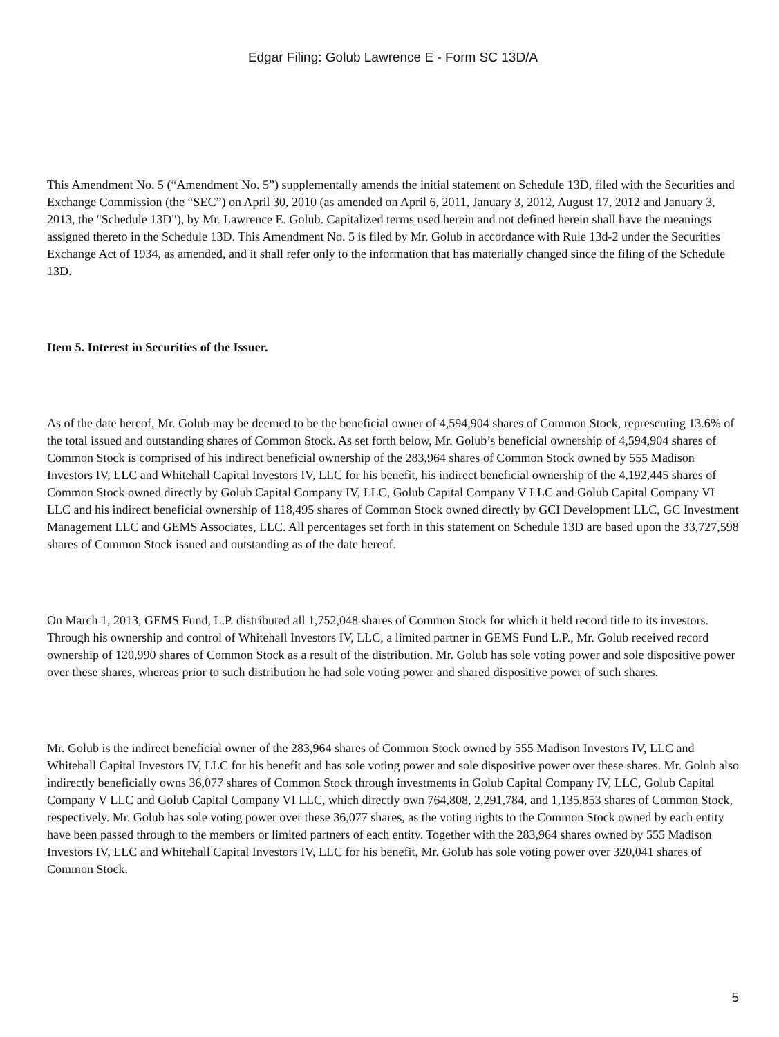Edgar Filing: Golub Lawrence E - Form SC 13D/A
This Amendment No. 5 (“Amendment No. 5”) supplementally amends the initial statement on Schedule 13D, filed with the Securities and Exchange Commission (the “SEC”) on April 30, 2010 (as amended on April 6, 2011, January 3, 2012, August 17, 2012 and January 3, 2013, the "Schedule 13D"), by Mr. Lawrence E. Golub. Capitalized terms used herein and not defined herein shall have the meanings assigned thereto in the Schedule 13D. This Amendment No. 5 is filed by Mr. Golub in accordance with Rule 13d-2 under the Securities Exchange Act of 1934, as amended, and it shall refer only to the information that has materially changed since the filing of the Schedule 13D.
Item 5. Interest in Securities of the Issuer.
As of the date hereof, Mr. Golub may be deemed to be the beneficial owner of 4,594,904 shares of Common Stock, representing 13.6% of the total issued and outstanding shares of Common Stock. As set forth below, Mr. Golub’s beneficial ownership of 4,594,904 shares of Common Stock is comprised of his indirect beneficial ownership of the 283,964 shares of Common Stock owned by 555 Madison Investors IV, LLC and Whitehall Capital Investors IV, LLC for his benefit, his indirect beneficial ownership of the 4,192,445 shares of Common Stock owned directly by Golub Capital Company IV, LLC, Golub Capital Company V LLC and Golub Capital Company VI LLC and his indirect beneficial ownership of 118,495 shares of Common Stock owned directly by GCI Development LLC, GC Investment Management LLC and GEMS Associates, LLC. All percentages set forth in this statement on Schedule 13D are based upon the 33,727,598 shares of Common Stock issued and outstanding as of the date hereof.
On March 1, 2013, GEMS Fund, L.P. distributed all 1,752,048 shares of Common Stock for which it held record title to its investors. Through his ownership and control of Whitehall Investors IV, LLC, a limited partner in GEMS Fund L.P., Mr. Golub received record ownership of 120,990 shares of Common Stock as a result of the distribution. Mr. Golub has sole voting power and sole dispositive power over these shares, whereas prior to such distribution he had sole voting power and shared dispositive power of such shares.
Mr. Golub is the indirect beneficial owner of the 283,964 shares of Common Stock owned by 555 Madison Investors IV, LLC and Whitehall Capital Investors IV, LLC for his benefit and has sole voting power and sole dispositive power over these shares. Mr. Golub also indirectly beneficially owns 36,077 shares of Common Stock through investments in Golub Capital Company IV, LLC, Golub Capital Company V LLC and Golub Capital Company VI LLC, which directly own 764,808, 2,291,784, and 1,135,853 shares of Common Stock, respectively. Mr. Golub has sole voting power over these 36,077 shares, as the voting rights to the Common Stock owned by each entity have been passed through to the members or limited partners of each entity. Together with the 283,964 shares owned by 555 Madison Investors IV, LLC and Whitehall Capital Investors IV, LLC for his benefit, Mr. Golub has sole voting power over 320,041 shares of Common Stock.
5